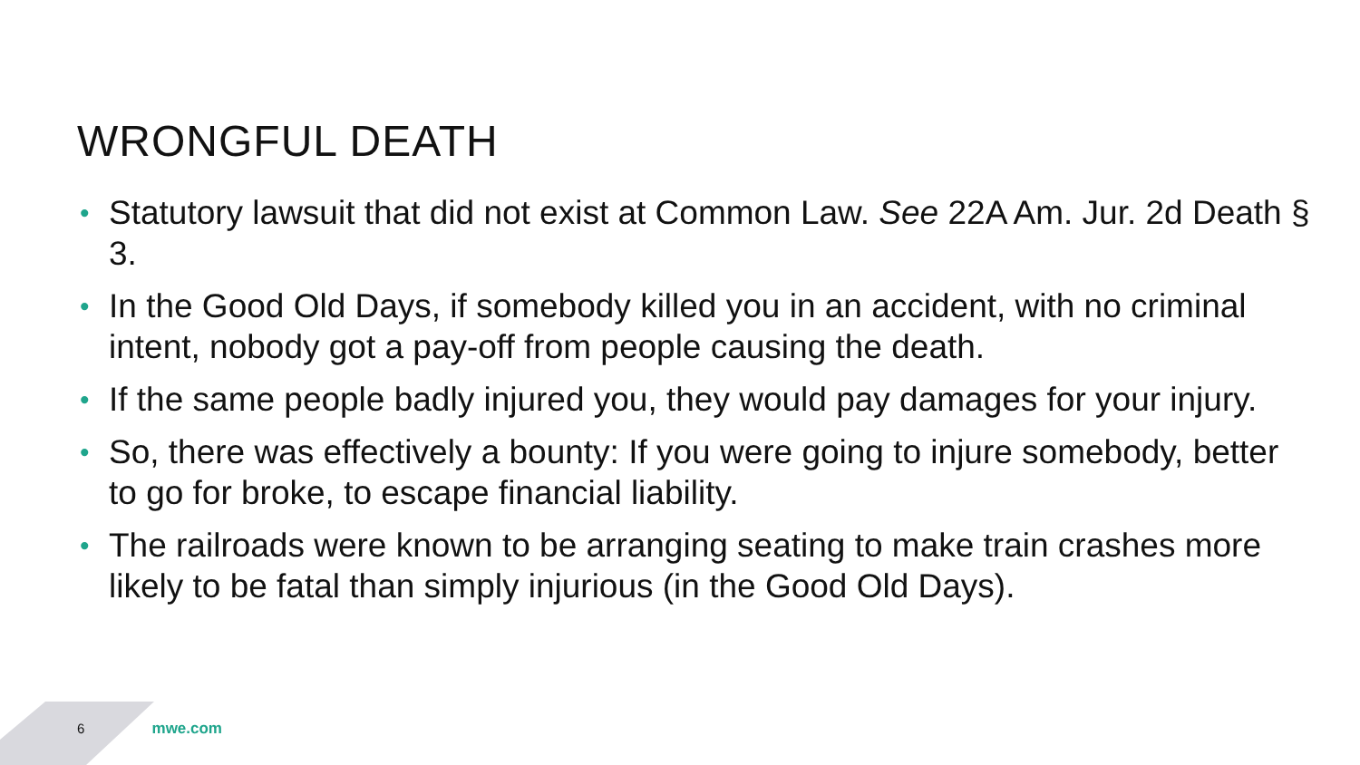WRONGFUL DEATH
• Statutory lawsuit that did not exist at Common Law. See 22A Am. Jur. 2d Death § 3.
• In the Good Old Days, if somebody killed you in an accident, with no criminal intent, nobody got a pay-off from people causing the death.
• If the same people badly injured you, they would pay damages for your injury.
• So, there was effectively a bounty: If you were going to injure somebody, better to go for broke, to escape financial liability.
• The railroads were known to be arranging seating to make train crashes more likely to be fatal than simply injurious (in the Good Old Days).
6 mwe.com